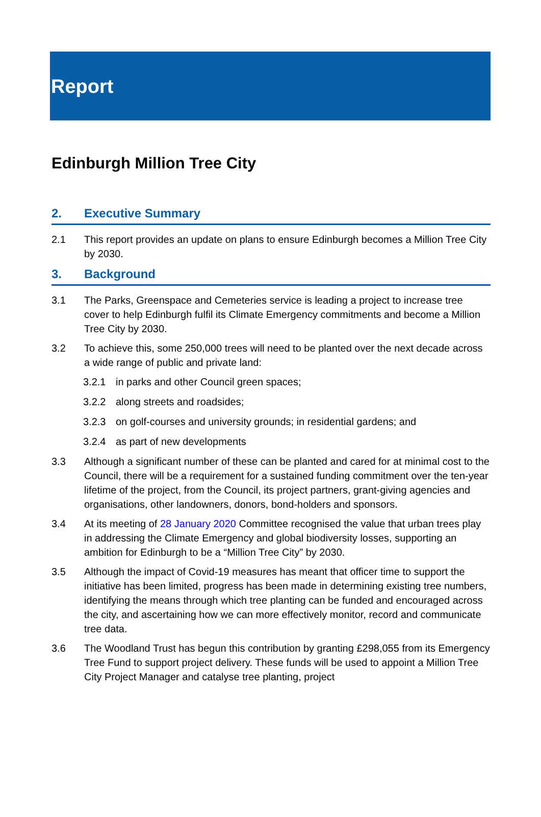Report
Edinburgh Million Tree City
2. Executive Summary
2.1 This report provides an update on plans to ensure Edinburgh becomes a Million Tree City by 2030.
3. Background
3.1 The Parks, Greenspace and Cemeteries service is leading a project to increase tree cover to help Edinburgh fulfil its Climate Emergency commitments and become a Million Tree City by 2030.
3.2 To achieve this, some 250,000 trees will need to be planted over the next decade across a wide range of public and private land:
3.2.1 in parks and other Council green spaces;
3.2.2 along streets and roadsides;
3.2.3 on golf-courses and university grounds; in residential gardens; and
3.2.4 as part of new developments
3.3 Although a significant number of these can be planted and cared for at minimal cost to the Council, there will be a requirement for a sustained funding commitment over the ten-year lifetime of the project, from the Council, its project partners, grant-giving agencies and organisations, other landowners, donors, bond-holders and sponsors.
3.4 At its meeting of 28 January 2020 Committee recognised the value that urban trees play in addressing the Climate Emergency and global biodiversity losses, supporting an ambition for Edinburgh to be a “Million Tree City” by 2030.
3.5 Although the impact of Covid-19 measures has meant that officer time to support the initiative has been limited, progress has been made in determining existing tree numbers, identifying the means through which tree planting can be funded and encouraged across the city, and ascertaining how we can more effectively monitor, record and communicate tree data.
3.6 The Woodland Trust has begun this contribution by granting £298,055 from its Emergency Tree Fund to support project delivery. These funds will be used to appoint a Million Tree City Project Manager and catalyse tree planting, project